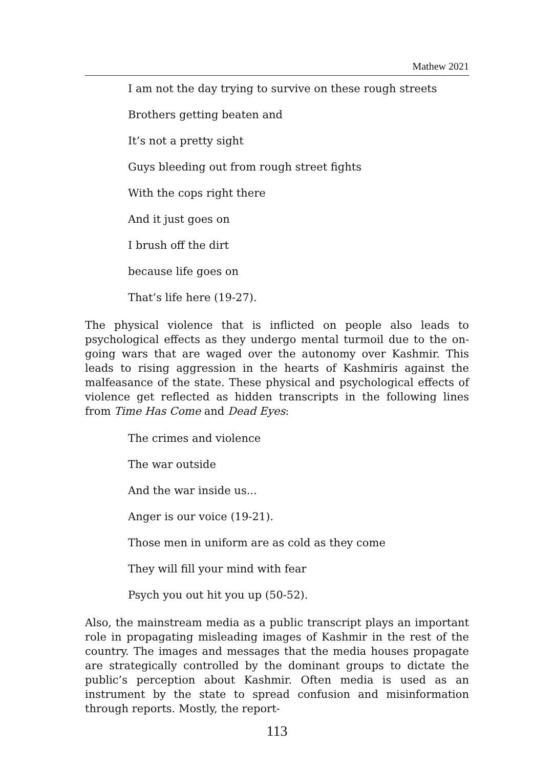Mathew 2021
I am not the day trying to survive on these rough streets
Brothers getting beaten and
It’s not a pretty sight
Guys bleeding out from rough street fights
With the cops right there
And it just goes on
I brush off the dirt
because life goes on
That’s life here (19-27).
The physical violence that is inflicted on people also leads to psychological effects as they undergo mental turmoil due to the on-going wars that are waged over the autonomy over Kashmir. This leads to rising aggression in the hearts of Kashmiris against the malfeasance of the state. These physical and psychological effects of violence get reflected as hidden transcripts in the following lines from Time Has Come and Dead Eyes:
The crimes and violence
The war outside
And the war inside us...
Anger is our voice (19-21).
Those men in uniform are as cold as they come
They will fill your mind with fear
Psych you out hit you up (50-52).
Also, the mainstream media as a public transcript plays an important role in propagating misleading images of Kashmir in the rest of the country. The images and messages that the media houses propagate are strategically controlled by the dominant groups to dictate the public’s perception about Kashmir. Often media is used as an instrument by the state to spread confusion and misinformation through reports. Mostly, the report-
113